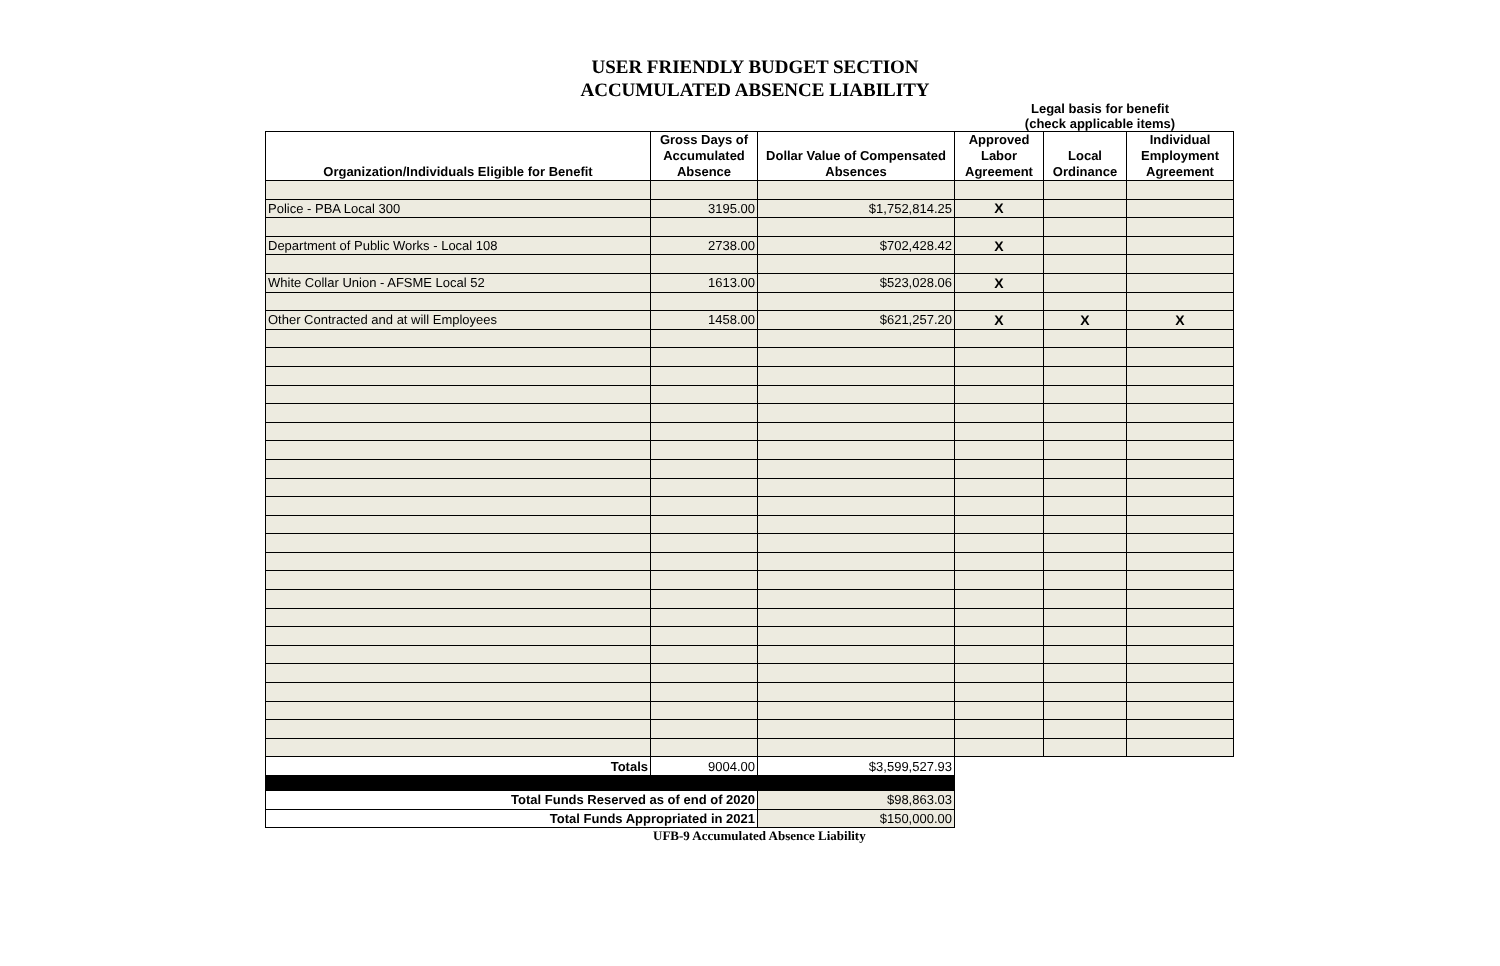USER FRIENDLY BUDGET SECTION
ACCUMULATED ABSENCE LIABILITY
Legal basis for benefit
(check applicable items)
| Organization/Individuals Eligible for Benefit | Gross Days of Accumulated Absence | Dollar Value of Compensated Absences | Approved Labor Agreement | Local Ordinance | Individual Employment Agreement |
| --- | --- | --- | --- | --- | --- |
| Police - PBA Local 300 | 3195.00 | $1,752,814.25 | X | | |
| Department of Public Works - Local 108 | 2738.00 | $702,428.42 | X | | |
| White Collar Union - AFSME Local 52 | 1613.00 | $523,028.06 | X | | |
| Other Contracted and at will Employees | 1458.00 | $621,257.20 | X | X | X |
| Totals | 9004.00 | $3,599,527.93 | | | |
| Total Funds Reserved as of end of 2020 | | $98,863.03 | | | |
| Total Funds Appropriated in 2021 | | $150,000.00 | | | |
UFB-9 Accumulated Absence Liability